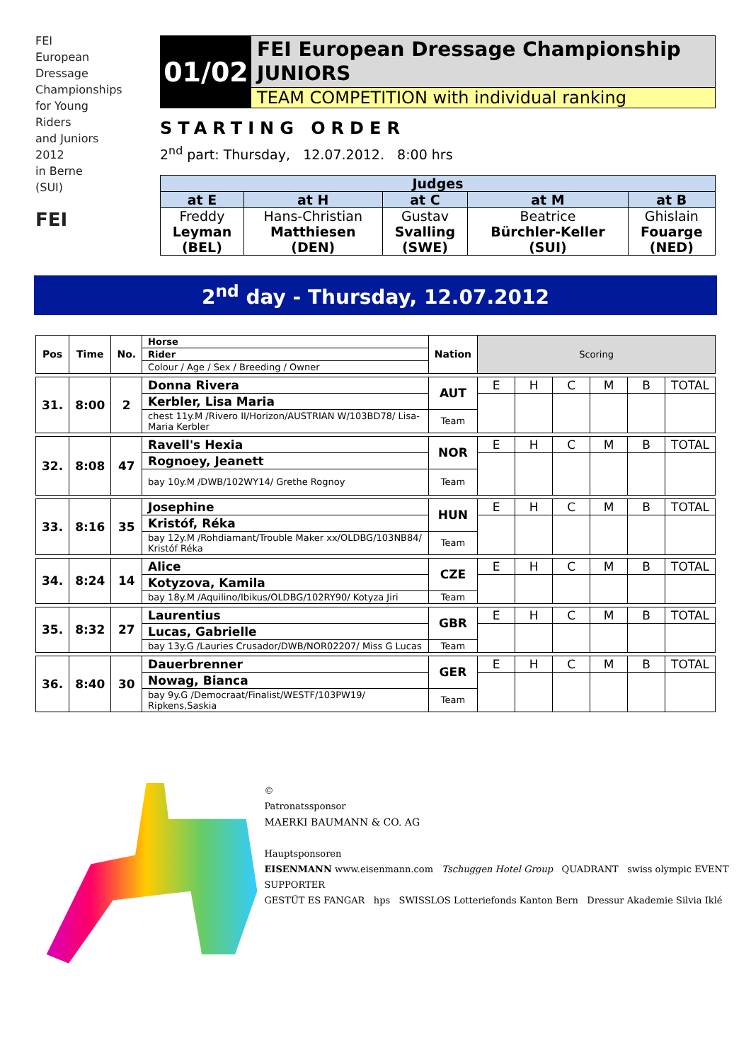FEI
European
Dressage
Championships
for Young
Riders
and Juniors
2012
in Berne
(SUI)
FEI
01/02
FEI European Dressage Championship
JUNIORS
TEAM COMPETITION with individual ranking
STARTING ORDER
2<sup>nd</sup> part: Thursday, 12.07.2012. 8:00 hrs
| Judges | | | | |
| --- | --- | --- | --- | --- |
| at E | at H | at C | at M | at B |
| Freddy Leyman (BEL) | Hans-Christian Matthiesen (DEN) | Gustav Svalling (SWE) | Beatrice Bürchler-Keller (SUI) | Ghislain Fouarge (NED) |
2<sup>nd</sup> day - Thursday, 12.07.2012
| Pos | Time | No. | Horse | Nation | Scoring | | | | | |
| | | | Rider | | | | | | | |
| | | | Colour / Age / Sex / Breeding / Owner | | | | | | | |
| 31. | 8:00 | 2 | Donna Rivera | AUT | E | H | C | M | B | TOTAL |
| | | | Kerbler, Lisa Maria | | | | | | | |
| | | | chest 11y.M /Rivero II/Horizon/AUSTRIAN W/103BD78/ Lisa-Maria Kerbler | Team | | | | | | |
| 32. | 8:08 | 47 | Ravell's Hexia | NOR | E | H | C | M | B | TOTAL |
| | | | Rognoey, Jeanett | | | | | | | |
| | | | bay 10y.M /DWB/102WY14/ Grethe Rognoy | Team | | | | | | |
| 33. | 8:16 | 35 | Josephine | HUN | E | H | C | M | B | TOTAL |
| | | | Kristóf, Réka | | | | | | | |
| | | | bay 12y.M /Rohdiamant/Trouble Maker xx/OLDBG/103NB84/ Kristóf Réka | Team | | | | | | |
| 34. | 8:24 | 14 | Alice | CZE | E | H | C | M | B | TOTAL |
| | | | Kotyzova, Kamila | | | | | | | |
| | | | bay 18y.M /Aquilino/Ibikus/OLDBG/102RY90/ Kotyza Jiri | Team | | | | | | |
| 35. | 8:32 | 27 | Laurentius | GBR | E | H | C | M | B | TOTAL |
| | | | Lucas, Gabrielle | | | | | | | |
| | | | bay 13y.G /Lauries Crusador/DWB/NOR02207/ Miss G Lucas | Team | | | | | | |
| 36. | 8:40 | 30 | Dauerbrenner | GER | E | H | C | M | B | TOTAL |
| | | | Nowag, Bianca | | | | | | | |
| | | | bay 9y.G /Democraat/Finalist/WESTF/103PW19/ Ripkens,Saskia | Team | | | | | | |
©
Patronatssponsor
MAERKI BAUMANN & CO. AG
Hauptsponsoren
EISENMANN www.eisenmann.com Tschuggen Hotel Group QUADRANT swiss olympic EVENT SUPPORTER
GESTÜT ES FANGAR hps SWISSLOS Lotteriefonds Kanton Bern Dressur Akademie Silvia Iklé